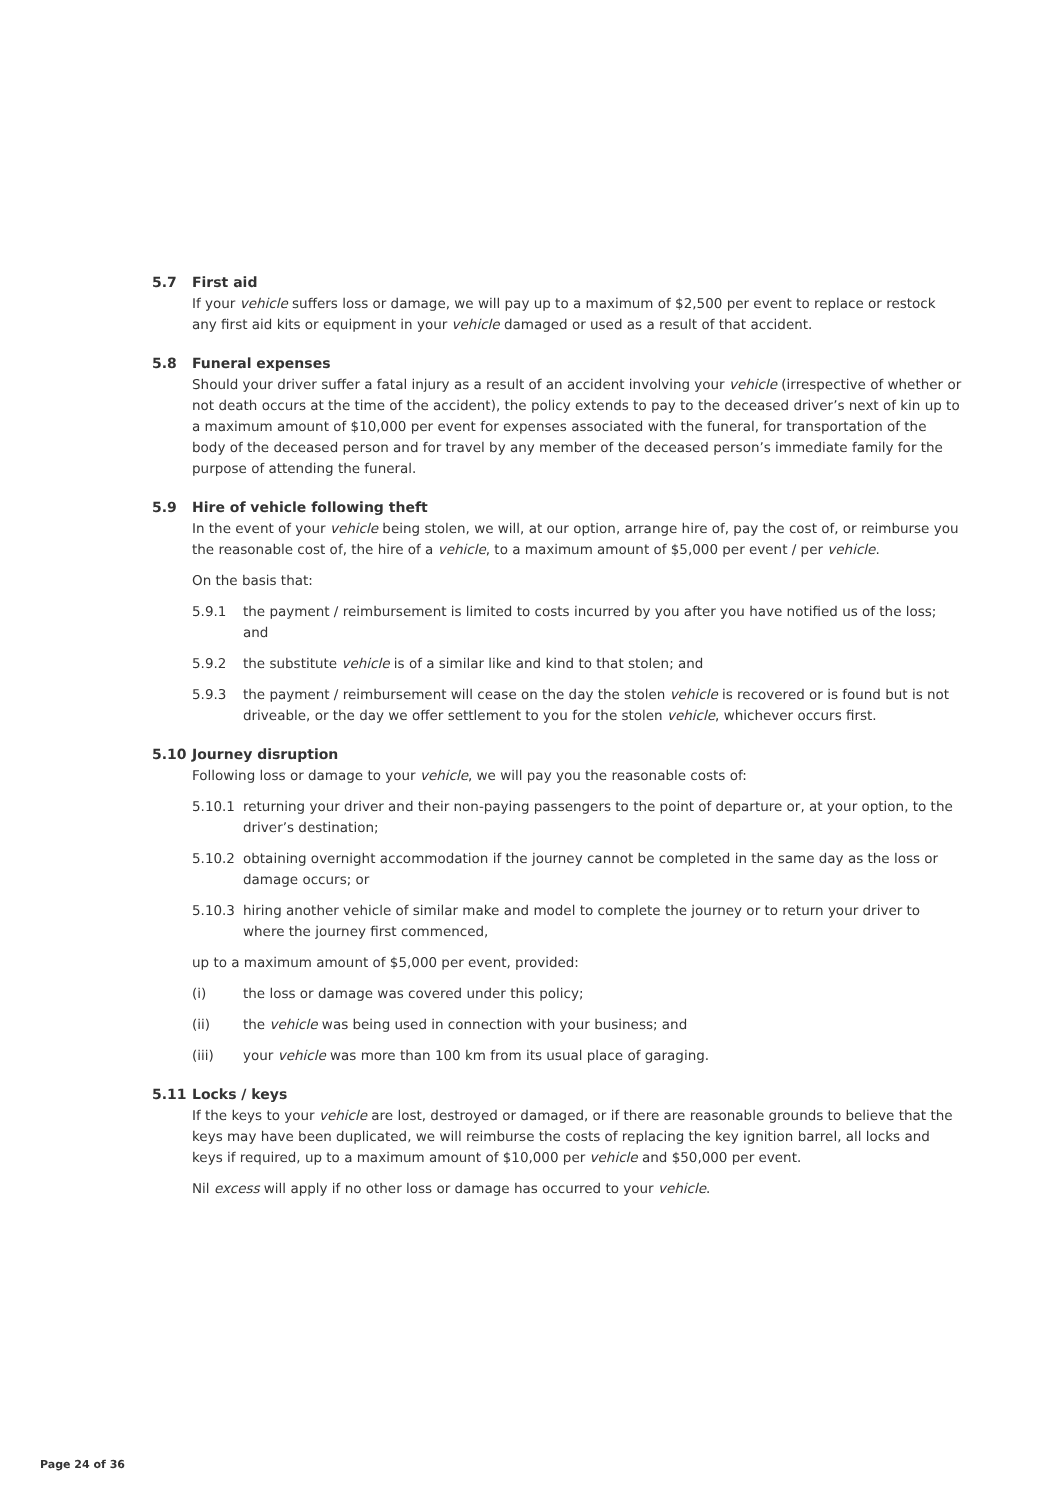5.7 First aid
If your vehicle suffers loss or damage, we will pay up to a maximum of $2,500 per event to replace or restock any first aid kits or equipment in your vehicle damaged or used as a result of that accident.
5.8 Funeral expenses
Should your driver suffer a fatal injury as a result of an accident involving your vehicle (irrespective of whether or not death occurs at the time of the accident), the policy extends to pay to the deceased driver’s next of kin up to a maximum amount of $10,000 per event for expenses associated with the funeral, for transportation of the body of the deceased person and for travel by any member of the deceased person’s immediate family for the purpose of attending the funeral.
5.9 Hire of vehicle following theft
In the event of your vehicle being stolen, we will, at our option, arrange hire of, pay the cost of, or reimburse you the reasonable cost of, the hire of a vehicle, to a maximum amount of $5,000 per event / per vehicle.
On the basis that:
5.9.1 the payment / reimbursement is limited to costs incurred by you after you have notified us of the loss; and
5.9.2 the substitute vehicle is of a similar like and kind to that stolen; and
5.9.3 the payment / reimbursement will cease on the day the stolen vehicle is recovered or is found but is not driveable, or the day we offer settlement to you for the stolen vehicle, whichever occurs first.
5.10 Journey disruption
Following loss or damage to your vehicle, we will pay you the reasonable costs of:
5.10.1 returning your driver and their non-paying passengers to the point of departure or, at your option, to the driver’s destination;
5.10.2 obtaining overnight accommodation if the journey cannot be completed in the same day as the loss or damage occurs; or
5.10.3 hiring another vehicle of similar make and model to complete the journey or to return your driver to where the journey first commenced,
up to a maximum amount of $5,000 per event, provided:
(i) the loss or damage was covered under this policy;
(ii) the vehicle was being used in connection with your business; and
(iii) your vehicle was more than 100 km from its usual place of garaging.
5.11 Locks / keys
If the keys to your vehicle are lost, destroyed or damaged, or if there are reasonable grounds to believe that the keys may have been duplicated, we will reimburse the costs of replacing the key ignition barrel, all locks and keys if required, up to a maximum amount of $10,000 per vehicle and $50,000 per event.
Nil excess will apply if no other loss or damage has occurred to your vehicle.
Page 24 of 36